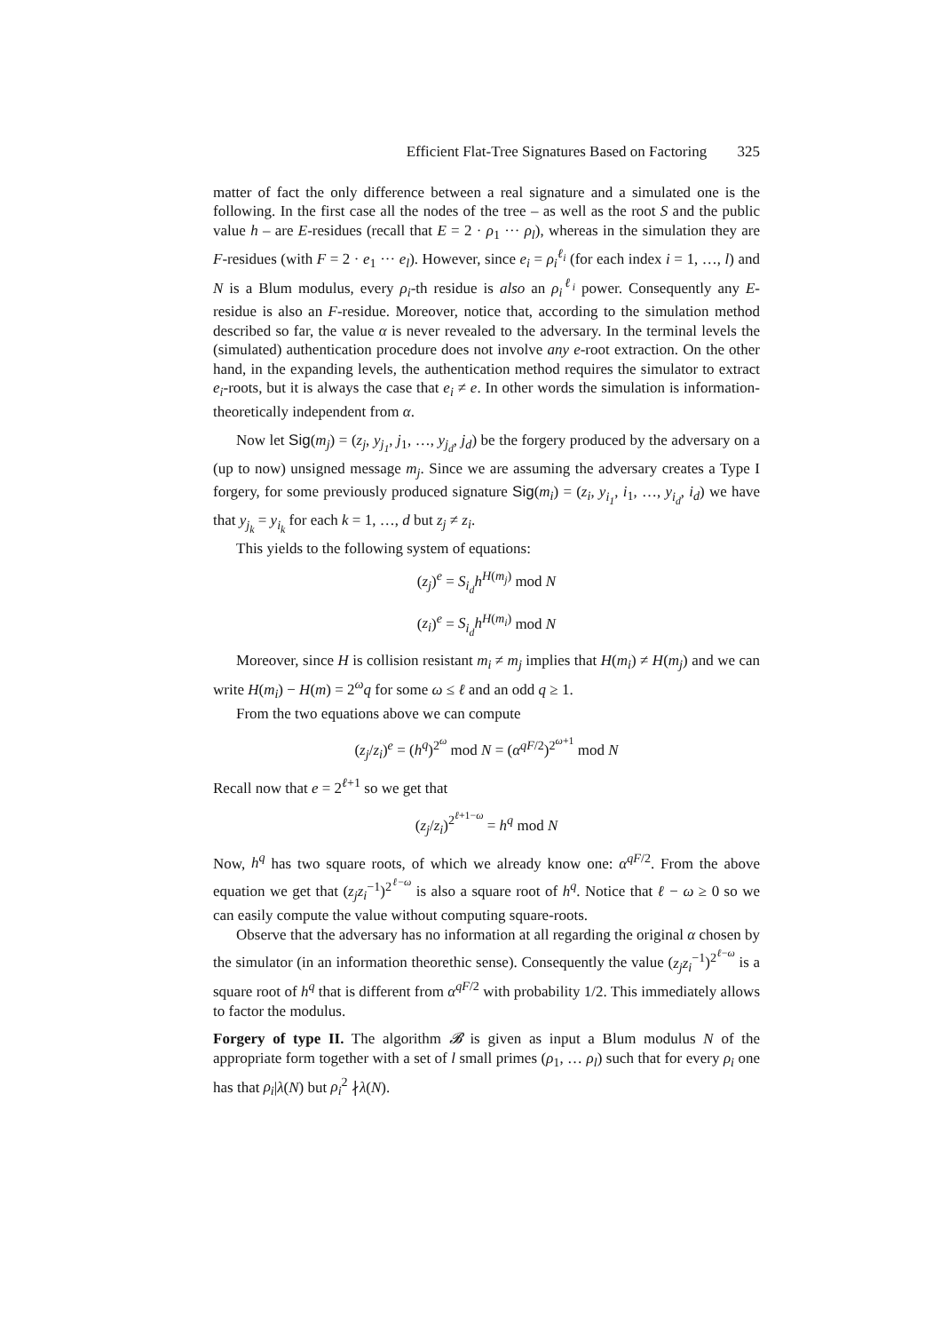Efficient Flat-Tree Signatures Based on Factoring 325
matter of fact the only difference between a real signature and a simulated one is the following. In the first case all the nodes of the tree – as well as the root S and the public value h – are E-residues (recall that E = 2 · ρ<sub>1</sub> ··· ρ<sub>l</sub>), whereas in the simulation they are F-residues (with F = 2 · e<sub>1</sub> ··· e<sub>l</sub>). However, since e<sub>i</sub> = ρ<sub>i</sub><sup>ℓ<sub>i</sub></sup> (for each index i = 1, …, l) and N is a Blum modulus, every ρ<sub>i</sub>-th residue is also an ρ<sub>i</sub><sup>ℓ<sub>i</sub></sup> power. Consequently any E-residue is also an F-residue. Moreover, notice that, according to the simulation method described so far, the value α is never revealed to the adversary. In the terminal levels the (simulated) authentication procedure does not involve any e-root extraction. On the other hand, in the expanding levels, the authentication method requires the simulator to extract e<sub>i</sub>-roots, but it is always the case that e<sub>i</sub> ≠ e. In other words the simulation is information-theoretically independent from α.
Now let Sig(m<sub>j</sub>) = (z<sub>j</sub>, y<sub>j<sub>1</sub></sub>, j<sub>1</sub>, …, y<sub>j<sub>d</sub></sub>, j<sub>d</sub>) be the forgery produced by the adversary on a (up to now) unsigned message m<sub>j</sub>. Since we are assuming the adversary creates a Type I forgery, for some previously produced signature Sig(m<sub>i</sub>) = (z<sub>i</sub>, y<sub>i<sub>1</sub></sub>, i<sub>1</sub>, …, y<sub>i<sub>d</sub></sub>, i<sub>d</sub>) we have that y<sub>j<sub>k</sub></sub> = y<sub>i<sub>k</sub></sub> for each k = 1, …, d but z<sub>j</sub> ≠ z<sub>i</sub>.
This yields to the following system of equations:
(z<sub>j</sub>)<sup>e</sup> = S<sub>i<sub>d</sub></sub>h<sup>H(m<sub>j</sub>)</sup> mod N
(z<sub>i</sub>)<sup>e</sup> = S<sub>i<sub>d</sub></sub>h<sup>H(m<sub>i</sub>)</sup> mod N
Moreover, since H is collision resistant m<sub>i</sub> ≠ m<sub>j</sub> implies that H(m<sub>i</sub>) ≠ H(m<sub>j</sub>) and we can write H(m<sub>i</sub>) − H(m) = 2<sup>ω</sup>q for some ω ≤ ℓ and an odd q ≥ 1.
From the two equations above we can compute
(z<sub>j</sub>/z<sub>i</sub>)<sup>e</sup> = (h<sup>q</sup>)<sup>2<sup>ω</sup></sup> mod N = (α<sup>qF/2</sup>)<sup>2<sup>ω+1</sup></sup> mod N
Recall now that e = 2<sup>ℓ+1</sup> so we get that
(z<sub>j</sub>/z<sub>i</sub>)<sup>2<sup>ℓ+1−ω</sup></sup> = h<sup>q</sup> mod N
Now, h<sup>q</sup> has two square roots, of which we already know one: α<sup>qF/2</sup>. From the above equation we get that (z<sub>j</sub>z<sub>i</sub><sup>−1</sup>)<sup>2<sup>ℓ−ω</sup></sup> is also a square root of h<sup>q</sup>. Notice that ℓ − ω ≥ 0 so we can easily compute the value without computing square-roots.
Observe that the adversary has no information at all regarding the original α chosen by the simulator (in an information theorethic sense). Consequently the value (z<sub>j</sub>z<sub>i</sub><sup>−1</sup>)<sup>2<sup>ℓ−ω</sup></sup> is a square root of h<sup>q</sup> that is different from α<sup>qF/2</sup> with probability 1/2. This immediately allows to factor the modulus.
Forgery of type II. The algorithm 𝓑 is given as input a Blum modulus N of the appropriate form together with a set of l small primes (ρ<sub>1</sub>, … ρ<sub>l</sub>) such that for every ρ<sub>i</sub> one has that ρ<sub>i</sub>|λ(N) but ρ<sub>i</sub><sup>2</sup> ∤λ(N).